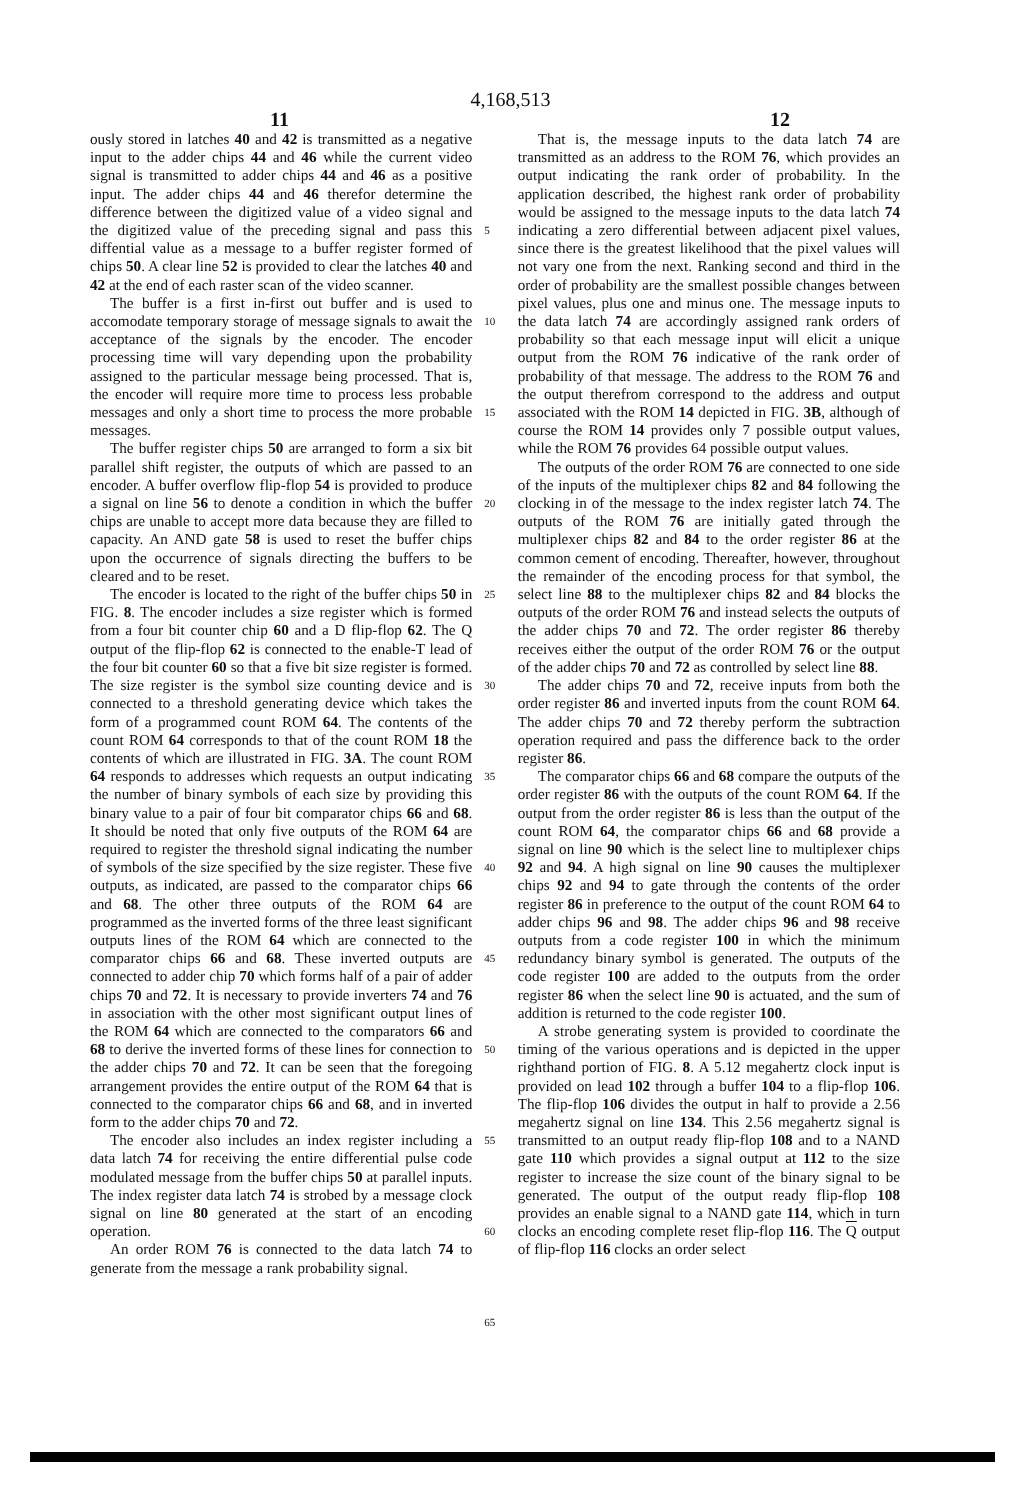4,168,513
11 12
ously stored in latches 40 and 42 is transmitted as a negative input to the adder chips 44 and 46 while the current video signal is transmitted to adder chips 44 and 46 as a positive input. The adder chips 44 and 46 therefor determine the difference between the digitized value of a video signal and the digitized value of the preceding signal and pass this diffential value as a message to a buffer register formed of chips 50. A clear line 52 is provided to clear the latches 40 and 42 at the end of each raster scan of the video scanner.
The buffer is a first in-first out buffer and is used to accomodate temporary storage of message signals to await the acceptance of the signals by the encoder. The encoder processing time will vary depending upon the probability assigned to the particular message being processed. That is, the encoder will require more time to process less probable messages and only a short time to process the more probable messages.
The buffer register chips 50 are arranged to form a six bit parallel shift register, the outputs of which are passed to an encoder. A buffer overflow flip-flop 54 is provided to produce a signal on line 56 to denote a condition in which the buffer chips are unable to accept more data because they are filled to capacity. An AND gate 58 is used to reset the buffer chips upon the occurrence of signals directing the buffers to be cleared and to be reset.
The encoder is located to the right of the buffer chips 50 in FIG. 8. The encoder includes a size register which is formed from a four bit counter chip 60 and a D flip-flop 62. The Q output of the flip-flop 62 is connected to the enable-T lead of the four bit counter 60 so that a five bit size register is formed. The size register is the symbol size counting device and is connected to a threshold generating device which takes the form of a programmed count ROM 64. The contents of the count ROM 64 corresponds to that of the count ROM 18 the contents of which are illustrated in FIG. 3A. The count ROM 64 responds to addresses which requests an output indicating the number of binary symbols of each size by providing this binary value to a pair of four bit comparator chips 66 and 68. It should be noted that only five outputs of the ROM 64 are required to register the threshold signal indicating the number of symbols of the size specified by the size register. These five outputs, as indicated, are passed to the comparator chips 66 and 68. The other three outputs of the ROM 64 are programmed as the inverted forms of the three least significant outputs lines of the ROM 64 which are connected to the comparator chips 66 and 68. These inverted outputs are connected to adder chip 70 which forms half of a pair of adder chips 70 and 72. It is necessary to provide inverters 74 and 76 in association with the other most significant output lines of the ROM 64 which are connected to the comparators 66 and 68 to derive the inverted forms of these lines for connection to the adder chips 70 and 72. It can be seen that the foregoing arrangement provides the entire output of the ROM 64 that is connected to the comparator chips 66 and 68, and in inverted form to the adder chips 70 and 72.
The encoder also includes an index register including a data latch 74 for receiving the entire differential pulse code modulated message from the buffer chips 50 at parallel inputs. The index register data latch 74 is strobed by a message clock signal on line 80 generated at the start of an encoding operation.
An order ROM 76 is connected to the data latch 74 to generate from the message a rank probability signal.
5
10
15
20
25
30
35
40
45
50
55
60
65
That is, the message inputs to the data latch 74 are transmitted as an address to the ROM 76, which provides an output indicating the rank order of probability. In the application described, the highest rank order of probability would be assigned to the message inputs to the data latch 74 indicating a zero differential between adjacent pixel values, since there is the greatest likelihood that the pixel values will not vary one from the next. Ranking second and third in the order of probability are the smallest possible changes between pixel values, plus one and minus one. The message inputs to the data latch 74 are accordingly assigned rank orders of probability so that each message input will elicit a unique output from the ROM 76 indicative of the rank order of probability of that message. The address to the ROM 76 and the output therefrom correspond to the address and output associated with the ROM 14 depicted in FIG. 3B, although of course the ROM 14 provides only 7 possible output values, while the ROM 76 provides 64 possible output values.
The outputs of the order ROM 76 are connected to one side of the inputs of the multiplexer chips 82 and 84 following the clocking in of the message to the index register latch 74. The outputs of the ROM 76 are initially gated through the multiplexer chips 82 and 84 to the order register 86 at the common cement of encoding. Thereafter, however, throughout the remainder of the encoding process for that symbol, the select line 88 to the multiplexer chips 82 and 84 blocks the outputs of the order ROM 76 and instead selects the outputs of the adder chips 70 and 72. The order register 86 thereby receives either the output of the order ROM 76 or the output of the adder chips 70 and 72 as controlled by select line 88.
The adder chips 70 and 72, receive inputs from both the order register 86 and inverted inputs from the count ROM 64. The adder chips 70 and 72 thereby perform the subtraction operation required and pass the difference back to the order register 86.
The comparator chips 66 and 68 compare the outputs of the order register 86 with the outputs of the count ROM 64. If the output from the order register 86 is less than the output of the count ROM 64, the comparator chips 66 and 68 provide a signal on line 90 which is the select line to multiplexer chips 92 and 94. A high signal on line 90 causes the multiplexer chips 92 and 94 to gate through the contents of the order register 86 in preference to the output of the count ROM 64 to adder chips 96 and 98. The adder chips 96 and 98 receive outputs from a code register 100 in which the minimum redundancy binary symbol is generated. The outputs of the code register 100 are added to the outputs from the order register 86 when the select line 90 is actuated, and the sum of addition is returned to the code register 100.
A strobe generating system is provided to coordinate the timing of the various operations and is depicted in the upper righthand portion of FIG. 8. A 5.12 megahertz clock input is provided on lead 102 through a buffer 104 to a flip-flop 106. The flip-flop 106 divides the output in half to provide a 2.56 megahertz signal on line 134. This 2.56 megahertz signal is transmitted to an output ready flip-flop 108 and to a NAND gate 110 which provides a signal output at 112 to the size register to increase the size count of the binary signal to be generated. The output of the output ready flip-flop 108 provides an enable signal to a NAND gate 114, which in turn clocks an encoding complete reset flip-flop 116. The Q output of flip-flop 116 clocks an order select